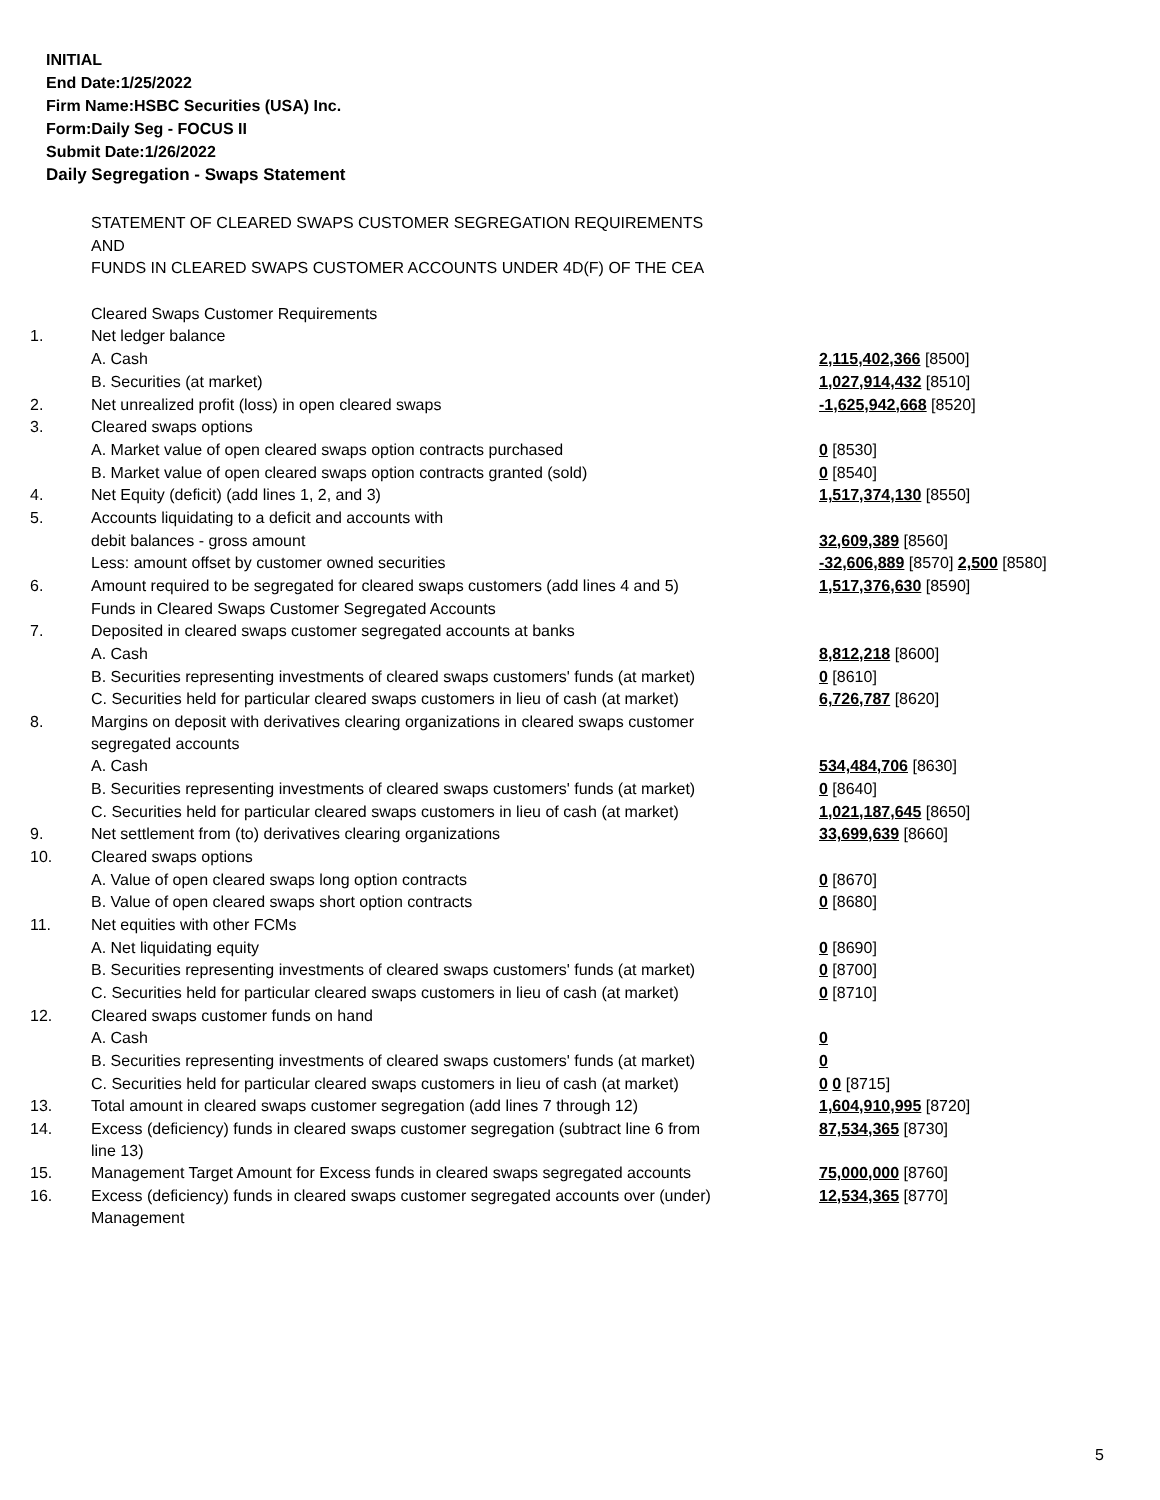INITIAL
End Date:1/25/2022
Firm Name:HSBC Securities (USA) Inc.
Form:Daily Seg - FOCUS II
Submit Date:1/26/2022
Daily Segregation - Swaps Statement
| | STATEMENT OF CLEARED SWAPS CUSTOMER SEGREGATION REQUIREMENTS | |
| | AND | |
| | FUNDS IN CLEARED SWAPS CUSTOMER ACCOUNTS UNDER 4D(F) OF THE CEA | |
| | Cleared Swaps Customer Requirements | |
| 1. | Net ledger balance | |
| | A. Cash | 2,115,402,366 [8500] |
| | B. Securities (at market) | 1,027,914,432 [8510] |
| 2. | Net unrealized profit (loss) in open cleared swaps | -1,625,942,668 [8520] |
| 3. | Cleared swaps options | |
| | A. Market value of open cleared swaps option contracts purchased | 0 [8530] |
| | B. Market value of open cleared swaps option contracts granted (sold) | 0 [8540] |
| 4. | Net Equity (deficit) (add lines 1, 2, and 3) | 1,517,374,130 [8550] |
| 5. | Accounts liquidating to a deficit and accounts with | |
| | debit balances - gross amount | 32,609,389 [8560] |
| | Less: amount offset by customer owned securities | -32,606,889 [8570] 2,500 [8580] |
| 6. | Amount required to be segregated for cleared swaps customers (add lines 4 and 5) | 1,517,376,630 [8590] |
| | Funds in Cleared Swaps Customer Segregated Accounts | |
| 7. | Deposited in cleared swaps customer segregated accounts at banks | |
| | A. Cash | 8,812,218 [8600] |
| | B. Securities representing investments of cleared swaps customers' funds (at market) | 0 [8610] |
| | C. Securities held for particular cleared swaps customers in lieu of cash (at market) | 6,726,787 [8620] |
| 8. | Margins on deposit with derivatives clearing organizations in cleared swaps customer segregated accounts | |
| | A. Cash | 534,484,706 [8630] |
| | B. Securities representing investments of cleared swaps customers' funds (at market) | 0 [8640] |
| | C. Securities held for particular cleared swaps customers in lieu of cash (at market) | 1,021,187,645 [8650] |
| 9. | Net settlement from (to) derivatives clearing organizations | 33,699,639 [8660] |
| 10. | Cleared swaps options | |
| | A. Value of open cleared swaps long option contracts | 0 [8670] |
| | B. Value of open cleared swaps short option contracts | 0 [8680] |
| 11. | Net equities with other FCMs | |
| | A. Net liquidating equity | 0 [8690] |
| | B. Securities representing investments of cleared swaps customers' funds (at market) | 0 [8700] |
| | C. Securities held for particular cleared swaps customers in lieu of cash (at market) | 0 [8710] |
| 12. | Cleared swaps customer funds on hand | |
| | A. Cash | 0 |
| | B. Securities representing investments of cleared swaps customers' funds (at market) | 0 |
| | C. Securities held for particular cleared swaps customers in lieu of cash (at market) | 0 0 [8715] |
| 13. | Total amount in cleared swaps customer segregation (add lines 7 through 12) | 1,604,910,995 [8720] |
| 14. | Excess (deficiency) funds in cleared swaps customer segregation (subtract line 6 from line 13) | 87,534,365 [8730] |
| 15. | Management Target Amount for Excess funds in cleared swaps segregated accounts | 75,000,000 [8760] |
| 16. | Excess (deficiency) funds in cleared swaps customer segregated accounts over (under) Management | 12,534,365 [8770] |
5